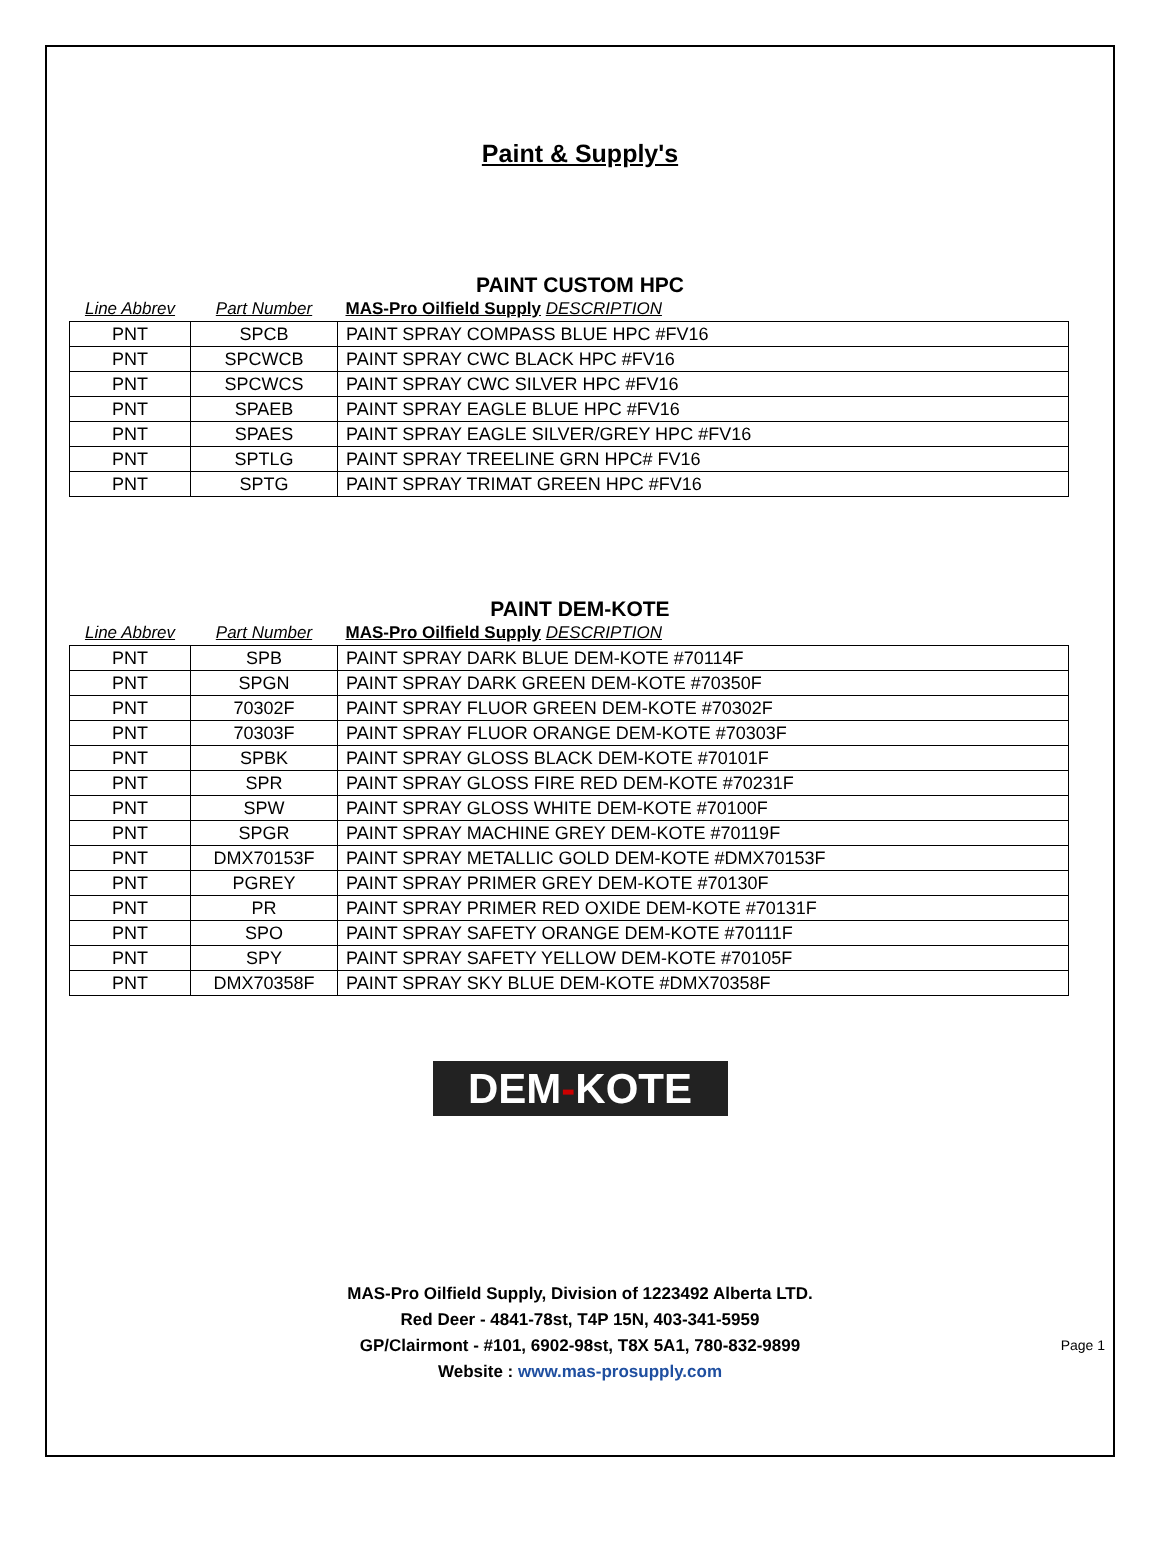Paint & Supply's
PAINT CUSTOM HPC
| Line Abbrev | Part Number | MAS-Pro Oilfield Supply DESCRIPTION |
| PNT | SPCB | PAINT SPRAY COMPASS BLUE HPC #FV16 |
| PNT | SPCWCB | PAINT SPRAY CWC BLACK HPC #FV16 |
| PNT | SPCWCS | PAINT SPRAY CWC SILVER HPC #FV16 |
| PNT | SPAEB | PAINT SPRAY EAGLE BLUE HPC #FV16 |
| PNT | SPAES | PAINT SPRAY EAGLE SILVER/GREY HPC #FV16 |
| PNT | SPTLG | PAINT SPRAY TREELINE GRN HPC# FV16 |
| PNT | SPTG | PAINT SPRAY TRIMAT GREEN HPC #FV16 |
PAINT DEM-KOTE
| Line Abbrev | Part Number | MAS-Pro Oilfield Supply DESCRIPTION |
| PNT | SPB | PAINT SPRAY DARK BLUE DEM-KOTE #70114F |
| PNT | SPGN | PAINT SPRAY DARK GREEN DEM-KOTE #70350F |
| PNT | 70302F | PAINT SPRAY FLUOR GREEN DEM-KOTE #70302F |
| PNT | 70303F | PAINT SPRAY FLUOR ORANGE DEM-KOTE #70303F |
| PNT | SPBK | PAINT SPRAY GLOSS BLACK DEM-KOTE #70101F |
| PNT | SPR | PAINT SPRAY GLOSS FIRE RED DEM-KOTE #70231F |
| PNT | SPW | PAINT SPRAY GLOSS WHITE DEM-KOTE #70100F |
| PNT | SPGR | PAINT SPRAY MACHINE GREY DEM-KOTE #70119F |
| PNT | DMX70153F | PAINT SPRAY METALLIC GOLD DEM-KOTE #DMX70153F |
| PNT | PGREY | PAINT SPRAY PRIMER GREY DEM-KOTE #70130F |
| PNT | PR | PAINT SPRAY PRIMER RED OXIDE DEM-KOTE #70131F |
| PNT | SPO | PAINT SPRAY SAFETY ORANGE DEM-KOTE #70111F |
| PNT | SPY | PAINT SPRAY SAFETY YELLOW DEM-KOTE #70105F |
| PNT | DMX70358F | PAINT SPRAY SKY BLUE DEM-KOTE #DMX70358F |
DEM-KOTE
MAS-Pro Oilfield Supply, Division of 1223492 Alberta LTD.
Red Deer - 4841-78st, T4P 15N, 403-341-5959
GP/Clairmont - #101, 6902-98st, T8X 5A1, 780-832-9899
Website : www.mas-prosupply.com
Page 1